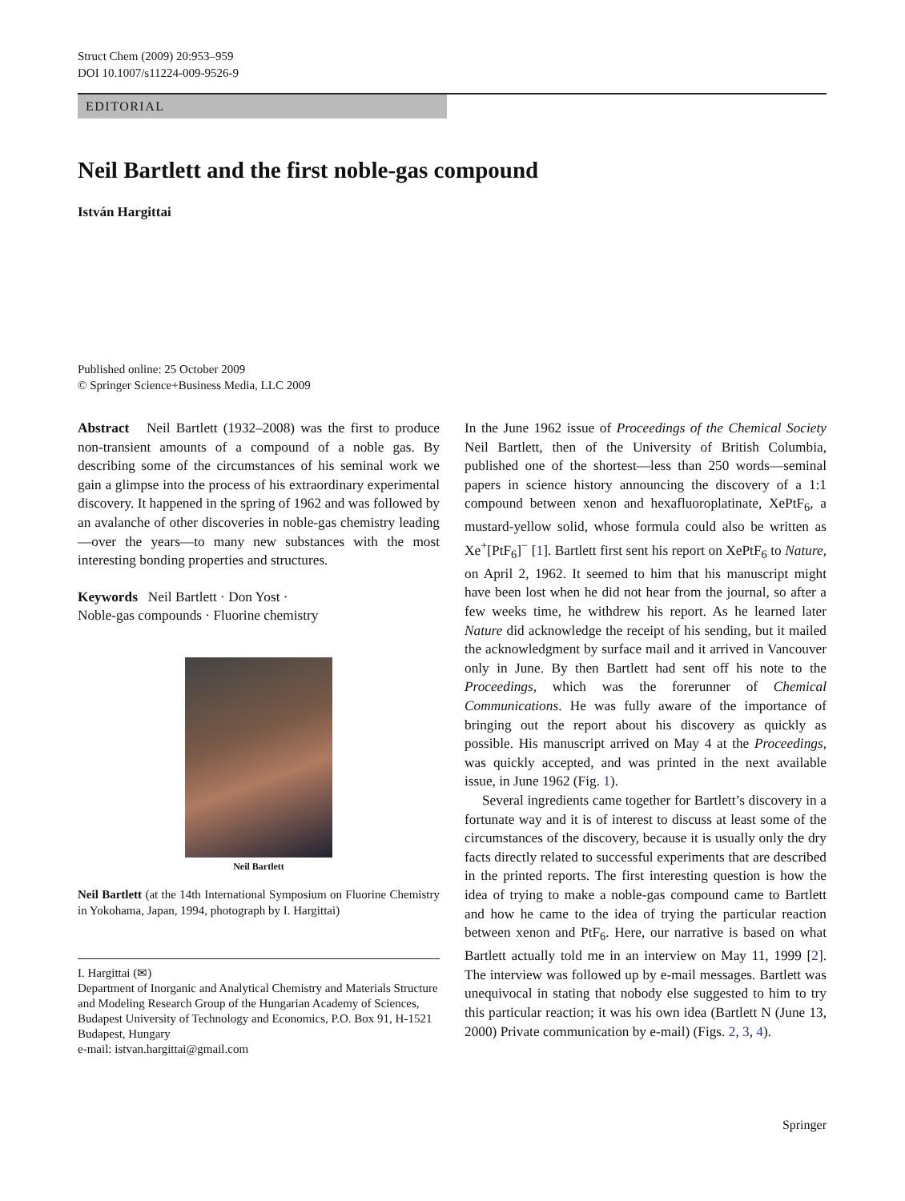Struct Chem (2009) 20:953–959
DOI 10.1007/s11224-009-9526-9
EDITORIAL
Neil Bartlett and the first noble-gas compound
István Hargittai
Published online: 25 October 2009
© Springer Science+Business Media, LLC 2009
Abstract Neil Bartlett (1932–2008) was the first to produce non-transient amounts of a compound of a noble gas. By describing some of the circumstances of his seminal work we gain a glimpse into the process of his extraordinary experimental discovery. It happened in the spring of 1962 and was followed by an avalanche of other discoveries in noble-gas chemistry leading—over the years—to many new substances with the most interesting bonding properties and structures.
Keywords Neil Bartlett · Don Yost ·
Noble-gas compounds · Fluorine chemistry
Neil Bartlett
Neil Bartlett (at the 14th International Symposium on Fluorine Chemistry in Yokohama, Japan, 1994, photograph by I. Hargittai)
I. Hargittai (✉)
Department of Inorganic and Analytical Chemistry and Materials Structure and Modeling Research Group of the Hungarian Academy of Sciences, Budapest University of Technology and Economics, P.O. Box 91, H-1521 Budapest, Hungary
e-mail: istvan.hargittai@gmail.com
In the June 1962 issue of Proceedings of the Chemical Society Neil Bartlett, then of the University of British Columbia, published one of the shortest—less than 250 words—seminal papers in science history announcing the discovery of a 1:1 compound between xenon and hexafluoroplatinate, XePtF<sub>6</sub>, a mustard-yellow solid, whose formula could also be written as Xe<sup>+</sup>[PtF<sub>6</sub>]<sup>−</sup> [1]. Bartlett first sent his report on XePtF<sub>6</sub> to Nature, on April 2, 1962. It seemed to him that his manuscript might have been lost when he did not hear from the journal, so after a few weeks time, he withdrew his report. As he learned later Nature did acknowledge the receipt of his sending, but it mailed the acknowledgment by surface mail and it arrived in Vancouver only in June. By then Bartlett had sent off his note to the Proceedings, which was the forerunner of Chemical Communications. He was fully aware of the importance of bringing out the report about his discovery as quickly as possible. His manuscript arrived on May 4 at the Proceedings, was quickly accepted, and was printed in the next available issue, in June 1962 (Fig. 1).
Several ingredients came together for Bartlett’s discovery in a fortunate way and it is of interest to discuss at least some of the circumstances of the discovery, because it is usually only the dry facts directly related to successful experiments that are described in the printed reports. The first interesting question is how the idea of trying to make a noble-gas compound came to Bartlett and how he came to the idea of trying the particular reaction between xenon and PtF<sub>6</sub>. Here, our narrative is based on what Bartlett actually told me in an interview on May 11, 1999 [2]. The interview was followed up by e-mail messages. Bartlett was unequivocal in stating that nobody else suggested to him to try this particular reaction; it was his own idea (Bartlett N (June 13, 2000) Private communication by e-mail) (Figs. 2, 3, 4).
Springer